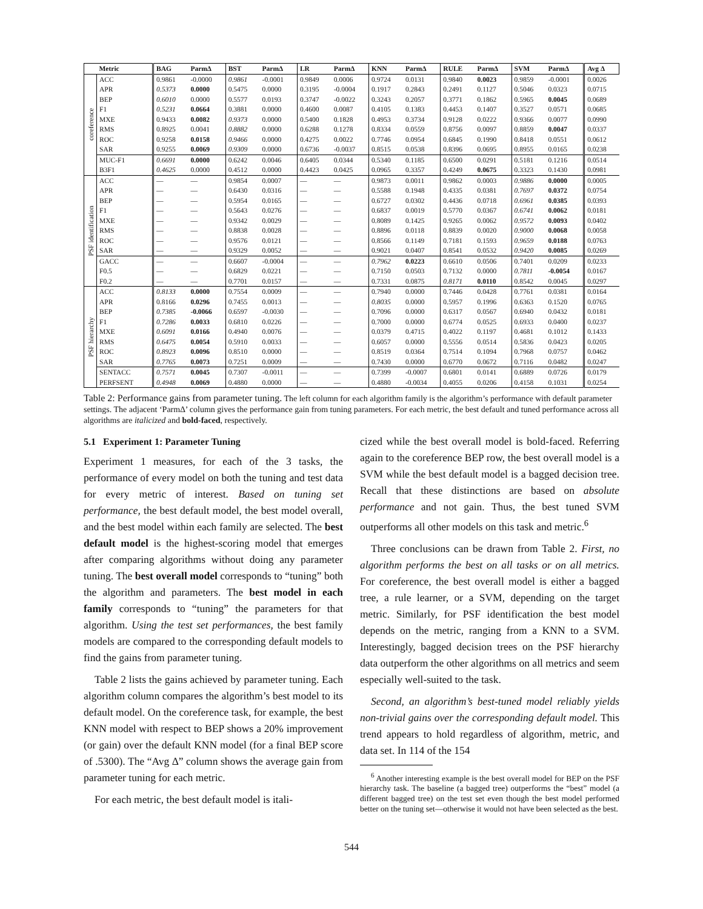| | Metric | BAG | Parm∆ | BST | Parm∆ | LR | Parm∆ | KNN | Parm∆ | RULE | Parm∆ | SVM | Parm∆ | Avg ∆ |
| --- | --- | --- | --- | --- | --- | --- | --- | --- | --- | --- | --- | --- | --- | --- |
| coreference | ACC | 0.9861 | -0.0000 | 0.9861 | -0.0001 | 0.9849 | 0.0006 | 0.9724 | 0.0131 | 0.9840 | 0.0023 | 0.9859 | -0.0001 | 0.0026 |
| | APR | 0.5373 | 0.0000 | 0.5475 | 0.0000 | 0.3195 | -0.0004 | 0.1917 | 0.2843 | 0.2491 | 0.1127 | 0.5046 | 0.0323 | 0.0715 |
| | BEP | 0.6010 | 0.0000 | 0.5577 | 0.0193 | 0.3747 | -0.0022 | 0.3243 | 0.2057 | 0.3771 | 0.1862 | 0.5965 | 0.0045 | 0.0689 |
| | F1 | 0.5231 | 0.0664 | 0.3881 | 0.0000 | 0.4600 | 0.0087 | 0.4105 | 0.1383 | 0.4453 | 0.1407 | 0.3527 | 0.0571 | 0.0685 |
| | MXE | 0.9433 | 0.0082 | 0.9373 | 0.0000 | 0.5400 | 0.1828 | 0.4953 | 0.3734 | 0.9128 | 0.0222 | 0.9366 | 0.0077 | 0.0990 |
| | RMS | 0.8925 | 0.0041 | 0.8882 | 0.0000 | 0.6288 | 0.1278 | 0.8334 | 0.0559 | 0.8756 | 0.0097 | 0.8859 | 0.0047 | 0.0337 |
| | ROC | 0.9258 | 0.0158 | 0.9466 | 0.0000 | 0.4275 | 0.0022 | 0.7746 | 0.0954 | 0.6845 | 0.1990 | 0.8418 | 0.0551 | 0.0612 |
| | SAR | 0.9255 | 0.0069 | 0.9309 | 0.0000 | 0.6736 | -0.0037 | 0.8515 | 0.0538 | 0.8396 | 0.0695 | 0.8955 | 0.0165 | 0.0238 |
| | MUC-F1 | 0.6691 | 0.0000 | 0.6242 | 0.0046 | 0.6405 | 0.0344 | 0.5340 | 0.1185 | 0.6500 | 0.0291 | 0.5181 | 0.1216 | 0.0514 |
| | B3F1 | 0.4625 | 0.0000 | 0.4512 | 0.0000 | 0.4423 | 0.0425 | 0.0965 | 0.3357 | 0.4249 | 0.0675 | 0.3323 | 0.1430 | 0.0981 |
| PSF identification | ACC | — | — | 0.9854 | 0.0007 | — | — | 0.9873 | 0.0011 | 0.9862 | 0.0003 | 0.9886 | 0.0000 | 0.0005 |
| | APR | — | — | 0.6430 | 0.0316 | — | — | 0.5588 | 0.1948 | 0.4335 | 0.0381 | 0.7697 | 0.0372 | 0.0754 |
| | BEP | — | — | 0.5954 | 0.0165 | — | — | 0.6727 | 0.0302 | 0.4436 | 0.0718 | 0.6961 | 0.0385 | 0.0393 |
| | F1 | — | — | 0.5643 | 0.0276 | — | — | 0.6837 | 0.0019 | 0.5770 | 0.0367 | 0.6741 | 0.0062 | 0.0181 |
| | MXE | — | — | 0.9342 | 0.0029 | — | — | 0.8089 | 0.1425 | 0.9265 | 0.0062 | 0.9572 | 0.0093 | 0.0402 |
| | RMS | — | — | 0.8838 | 0.0028 | — | — | 0.8896 | 0.0118 | 0.8839 | 0.0020 | 0.9000 | 0.0068 | 0.0058 |
| | ROC | — | — | 0.9576 | 0.0121 | — | — | 0.8566 | 0.1149 | 0.7181 | 0.1593 | 0.9659 | 0.0188 | 0.0763 |
| | SAR | — | — | 0.9329 | 0.0052 | — | — | 0.9021 | 0.0407 | 0.8541 | 0.0532 | 0.9420 | 0.0085 | 0.0269 |
| | GACC | — | — | 0.6607 | -0.0004 | — | — | 0.7962 | 0.0223 | 0.6610 | 0.0506 | 0.7401 | 0.0209 | 0.0233 |
| | F0.5 | — | — | 0.6829 | 0.0221 | — | — | 0.7150 | 0.0503 | 0.7132 | 0.0000 | 0.7811 | -0.0054 | 0.0167 |
| | F0.2 | — | — | 0.7701 | 0.0157 | — | — | 0.7331 | 0.0875 | 0.8171 | 0.0110 | 0.8542 | 0.0045 | 0.0297 |
| PSF hierarchy | ACC | 0.8133 | 0.0000 | 0.7554 | 0.0009 | — | — | 0.7940 | 0.0000 | 0.7446 | 0.0428 | 0.7761 | 0.0381 | 0.0164 |
| | APR | 0.8166 | 0.0296 | 0.7455 | 0.0013 | — | — | 0.8035 | 0.0000 | 0.5957 | 0.1996 | 0.6363 | 0.1520 | 0.0765 |
| | BEP | 0.7385 | -0.0066 | 0.6597 | -0.0030 | — | — | 0.7096 | 0.0000 | 0.6317 | 0.0567 | 0.6940 | 0.0432 | 0.0181 |
| | F1 | 0.7286 | 0.0033 | 0.6810 | 0.0226 | — | — | 0.7000 | 0.0000 | 0.6774 | 0.0525 | 0.6933 | 0.0400 | 0.0237 |
| | MXE | 0.6091 | 0.0166 | 0.4940 | 0.0076 | — | — | 0.0379 | 0.4715 | 0.4022 | 0.1197 | 0.4681 | 0.1012 | 0.1433 |
| | RMS | 0.6475 | 0.0054 | 0.5910 | 0.0033 | — | — | 0.6057 | 0.0000 | 0.5556 | 0.0514 | 0.5836 | 0.0423 | 0.0205 |
| | ROC | 0.8923 | 0.0096 | 0.8510 | 0.0000 | — | — | 0.8519 | 0.0364 | 0.7514 | 0.1094 | 0.7968 | 0.0757 | 0.0462 |
| | SAR | 0.7765 | 0.0073 | 0.7251 | 0.0009 | — | — | 0.7430 | 0.0000 | 0.6770 | 0.0672 | 0.7116 | 0.0482 | 0.0247 |
| | SENTACC | 0.7571 | 0.0045 | 0.7307 | -0.0011 | — | — | 0.7399 | -0.0007 | 0.6801 | 0.0141 | 0.6889 | 0.0726 | 0.0179 |
| | PERFSENT | 0.4948 | 0.0069 | 0.4880 | 0.0000 | — | — | 0.4880 | -0.0034 | 0.4055 | 0.0206 | 0.4158 | 0.1031 | 0.0254 |
Table 2: Performance gains from parameter tuning. The left column for each algorithm family is the algorithm’s performance with default parameter settings. The adjacent ‘Parm∆’ column gives the performance gain from tuning parameters. For each metric, the best default and tuned performance across all algorithms are italicized and bold-faced, respectively.
5.1 Experiment 1: Parameter Tuning
Experiment 1 measures, for each of the 3 tasks, the performance of every model on both the tuning and test data for every metric of interest. Based on tuning set performance, the best default model, the best model overall, and the best model within each family are selected. The best default model is the highest-scoring model that emerges after comparing algorithms without doing any parameter tuning. The best overall model corresponds to “tuning” both the algorithm and parameters. The best model in each family corresponds to “tuning” the parameters for that algorithm. Using the test set performances, the best family models are compared to the corresponding default models to find the gains from parameter tuning.
Table 2 lists the gains achieved by parameter tuning. Each algorithm column compares the algorithm’s best model to its default model. On the coreference task, for example, the best KNN model with respect to BEP shows a 20% improvement (or gain) over the default KNN model (for a final BEP score of .5300). The “Avg ∆” column shows the average gain from parameter tuning for each metric.
For each metric, the best default model is itali-
cized while the best overall model is bold-faced. Referring again to the coreference BEP row, the best overall model is a SVM while the best default model is a bagged decision tree. Recall that these distinctions are based on absolute performance and not gain. Thus, the best tuned SVM outperforms all other models on this task and metric.<sup>6</sup>
Three conclusions can be drawn from Table 2. First, no algorithm performs the best on all tasks or on all metrics. For coreference, the best overall model is either a bagged tree, a rule learner, or a SVM, depending on the target metric. Similarly, for PSF identification the best model depends on the metric, ranging from a KNN to a SVM. Interestingly, bagged decision trees on the PSF hierarchy data outperform the other algorithms on all metrics and seem especially well-suited to the task.
Second, an algorithm’s best-tuned model reliably yields non-trivial gains over the corresponding default model. This trend appears to hold regardless of algorithm, metric, and data set. In 114 of the 154
<sup>6</sup> Another interesting example is the best overall model for BEP on the PSF hierarchy task. The baseline (a bagged tree) outperforms the “best” model (a different bagged tree) on the test set even though the best model performed better on the tuning set—otherwise it would not have been selected as the best.
544